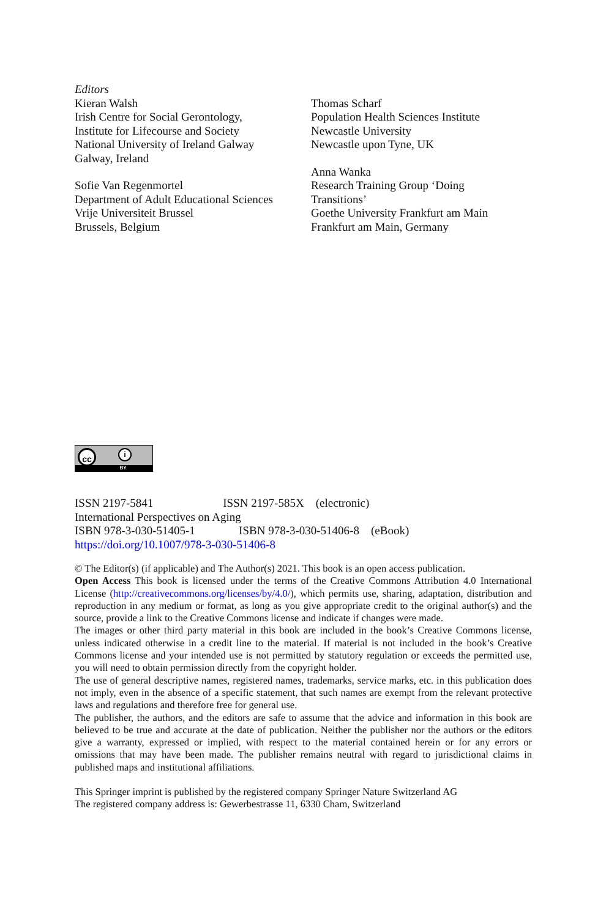Editors
Kieran Walsh
Irish Centre for Social Gerontology,
Institute for Lifecourse and Society
National University of Ireland Galway
Galway, Ireland
Sofie Van Regenmortel
Department of Adult Educational Sciences
Vrije Universiteit Brussel
Brussels, Belgium
Thomas Scharf
Population Health Sciences Institute
Newcastle University
Newcastle upon Tyne, UK
Anna Wanka
Research Training Group ‘Doing
Transitions’
Goethe University Frankfurt am Main
Frankfurt am Main, Germany
cc i
BY
ISSN 2197-5841 ISSN 2197-585X (electronic)
International Perspectives on Aging
ISBN 978-3-030-51405-1 ISBN 978-3-030-51406-8 (eBook)
https://doi.org/10.1007/978-3-030-51406-8
© The Editor(s) (if applicable) and The Author(s) 2021. This book is an open access publication.
Open Access This book is licensed under the terms of the Creative Commons Attribution 4.0 International License (http://creativecommons.org/licenses/by/4.0/), which permits use, sharing, adaptation, distribution and reproduction in any medium or format, as long as you give appropriate credit to the original author(s) and the source, provide a link to the Creative Commons license and indicate if changes were made.
The images or other third party material in this book are included in the book’s Creative Commons license, unless indicated otherwise in a credit line to the material. If material is not included in the book’s Creative Commons license and your intended use is not permitted by statutory regulation or exceeds the permitted use, you will need to obtain permission directly from the copyright holder.
The use of general descriptive names, registered names, trademarks, service marks, etc. in this publication does not imply, even in the absence of a specific statement, that such names are exempt from the relevant protective laws and regulations and therefore free for general use.
The publisher, the authors, and the editors are safe to assume that the advice and information in this book are believed to be true and accurate at the date of publication. Neither the publisher nor the authors or the editors give a warranty, expressed or implied, with respect to the material contained herein or for any errors or omissions that may have been made. The publisher remains neutral with regard to jurisdictional claims in published maps and institutional affiliations.
This Springer imprint is published by the registered company Springer Nature Switzerland AG
The registered company address is: Gewerbestrasse 11, 6330 Cham, Switzerland